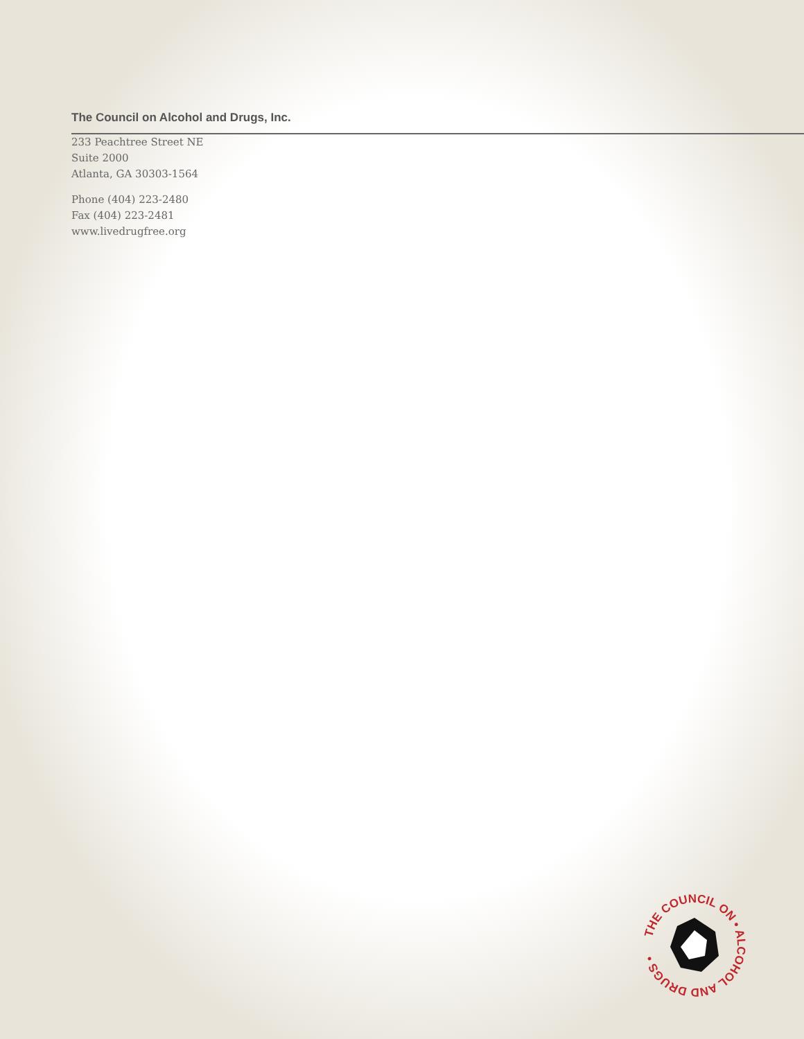The Council on Alcohol and Drugs, Inc.
233 Peachtree Street NE
Suite 2000
Atlanta, GA 30303-1564
Phone (404) 223-2480
Fax (404) 223-2481
www.livedrugfree.org
THE COUNCIL ON • ALCOHOL AND DRUGS •